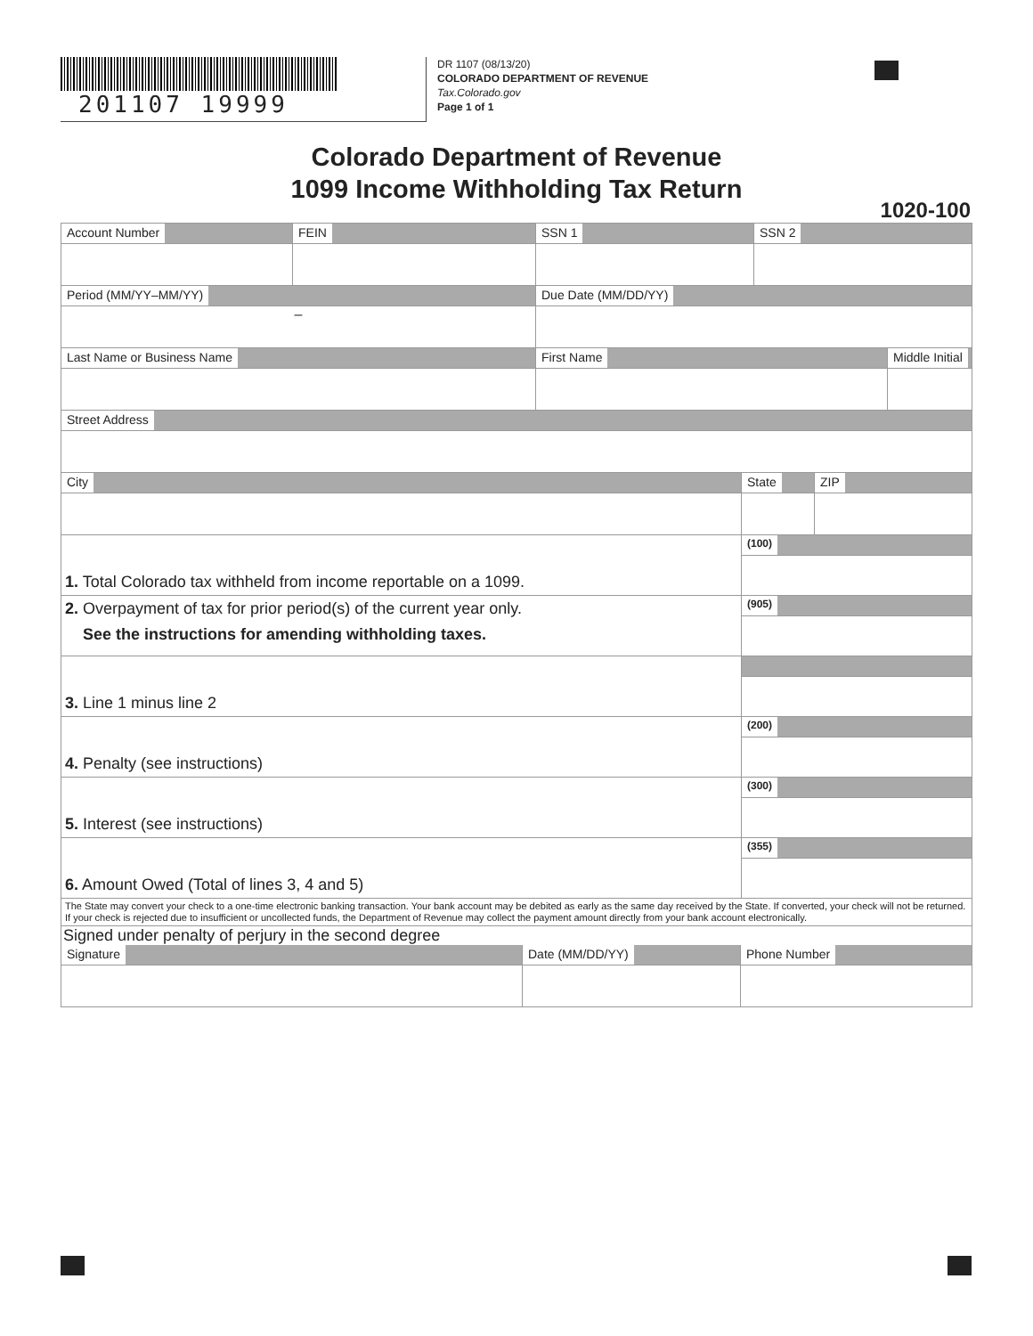201107 19999
DR 1107 (08/13/20)
COLORADO DEPARTMENT OF REVENUE
Tax.Colorado.gov
Page 1 of 1
Colorado Department of Revenue
1099 Income Withholding Tax Return
1020-100
Account Number FEIN SSN 1 SSN 2
Period (MM/YY–MM/YY)
–
Due Date (MM/DD/YY)
Last Name or Business Name First Name Middle Initial
Street Address
City State ZIP
1. Total Colorado tax withheld from income reportable on a 1099.
(100)
2. Overpayment of tax for prior period(s) of the current year only.
See the instructions for amending withholding taxes.
(905)
3. Line 1 minus line 2
4. Penalty (see instructions)
(200)
5. Interest (see instructions)
(300)
6. Amount Owed (Total of lines 3, 4 and 5)
(355)
The State may convert your check to a one-time electronic banking transaction. Your bank account may be debited as early as the same day received by the State. If converted, your check will not be returned. If your check is rejected due to insufficient or uncollected funds, the Department of Revenue may collect the payment amount directly from your bank account electronically.
Signed under penalty of perjury in the second degree
Signature Date (MM/DD/YY) Phone Number